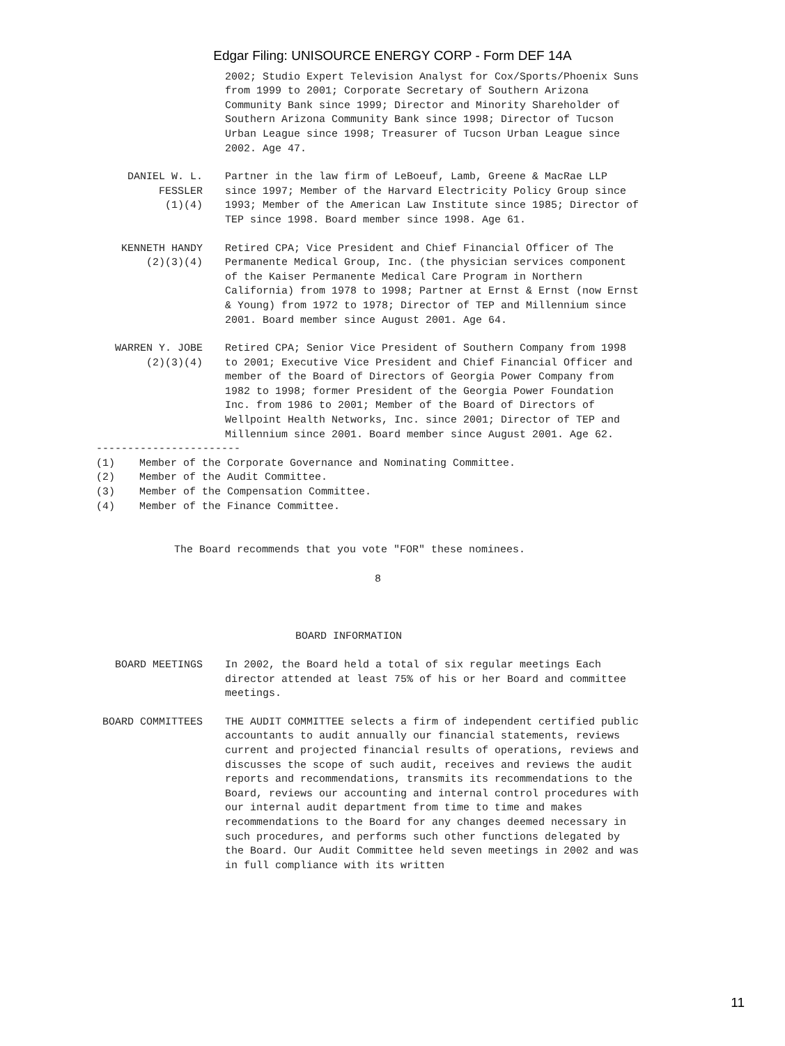Edgar Filing: UNISOURCE ENERGY CORP - Form DEF 14A
2002; Studio Expert Television Analyst for Cox/Sports/Phoenix Suns from 1999 to 2001; Corporate Secretary of Southern Arizona Community Bank since 1999; Director and Minority Shareholder of Southern Arizona Community Bank since 1998; Director of Tucson Urban League since 1998; Treasurer of Tucson Urban League since 2002. Age 47.
DANIEL W. L.
FESSLER
(1)(4)
Partner in the law firm of LeBoeuf, Lamb, Greene & MacRae LLP since 1997; Member of the Harvard Electricity Policy Group since 1993; Member of the American Law Institute since 1985; Director of TEP since 1998. Board member since 1998. Age 61.
KENNETH HANDY
(2)(3)(4)
Retired CPA; Vice President and Chief Financial Officer of The Permanente Medical Group, Inc. (the physician services component of the Kaiser Permanente Medical Care Program in Northern California) from 1978 to 1998; Partner at Ernst & Ernst (now Ernst & Young) from 1972 to 1978; Director of TEP and Millennium since 2001. Board member since August 2001. Age 64.
WARREN Y. JOBE
(2)(3)(4)
Retired CPA; Senior Vice President of Southern Company from 1998 to 2001; Executive Vice President and Chief Financial Officer and member of the Board of Directors of Georgia Power Company from 1982 to 1998; former President of the Georgia Power Foundation Inc. from 1986 to 2001; Member of the Board of Directors of Wellpoint Health Networks, Inc. since 2001; Director of TEP and Millennium since 2001. Board member since August 2001. Age 62.
-----------------------
(1) Member of the Corporate Governance and Nominating Committee.
(2) Member of the Audit Committee.
(3) Member of the Compensation Committee.
(4) Member of the Finance Committee.
The Board recommends that you vote "FOR" these nominees.
8
BOARD INFORMATION
BOARD MEETINGS In 2002, the Board held a total of six regular meetings Each director attended at least 75% of his or her Board and committee meetings.
BOARD COMMITTEES THE AUDIT COMMITTEE selects a firm of independent certified public accountants to audit annually our financial statements, reviews current and projected financial results of operations, reviews and discusses the scope of such audit, receives and reviews the audit reports and recommendations, transmits its recommendations to the Board, reviews our accounting and internal control procedures with our internal audit department from time to time and makes recommendations to the Board for any changes deemed necessary in such procedures, and performs such other functions delegated by the Board. Our Audit Committee held seven meetings in 2002 and was in full compliance with its written
11